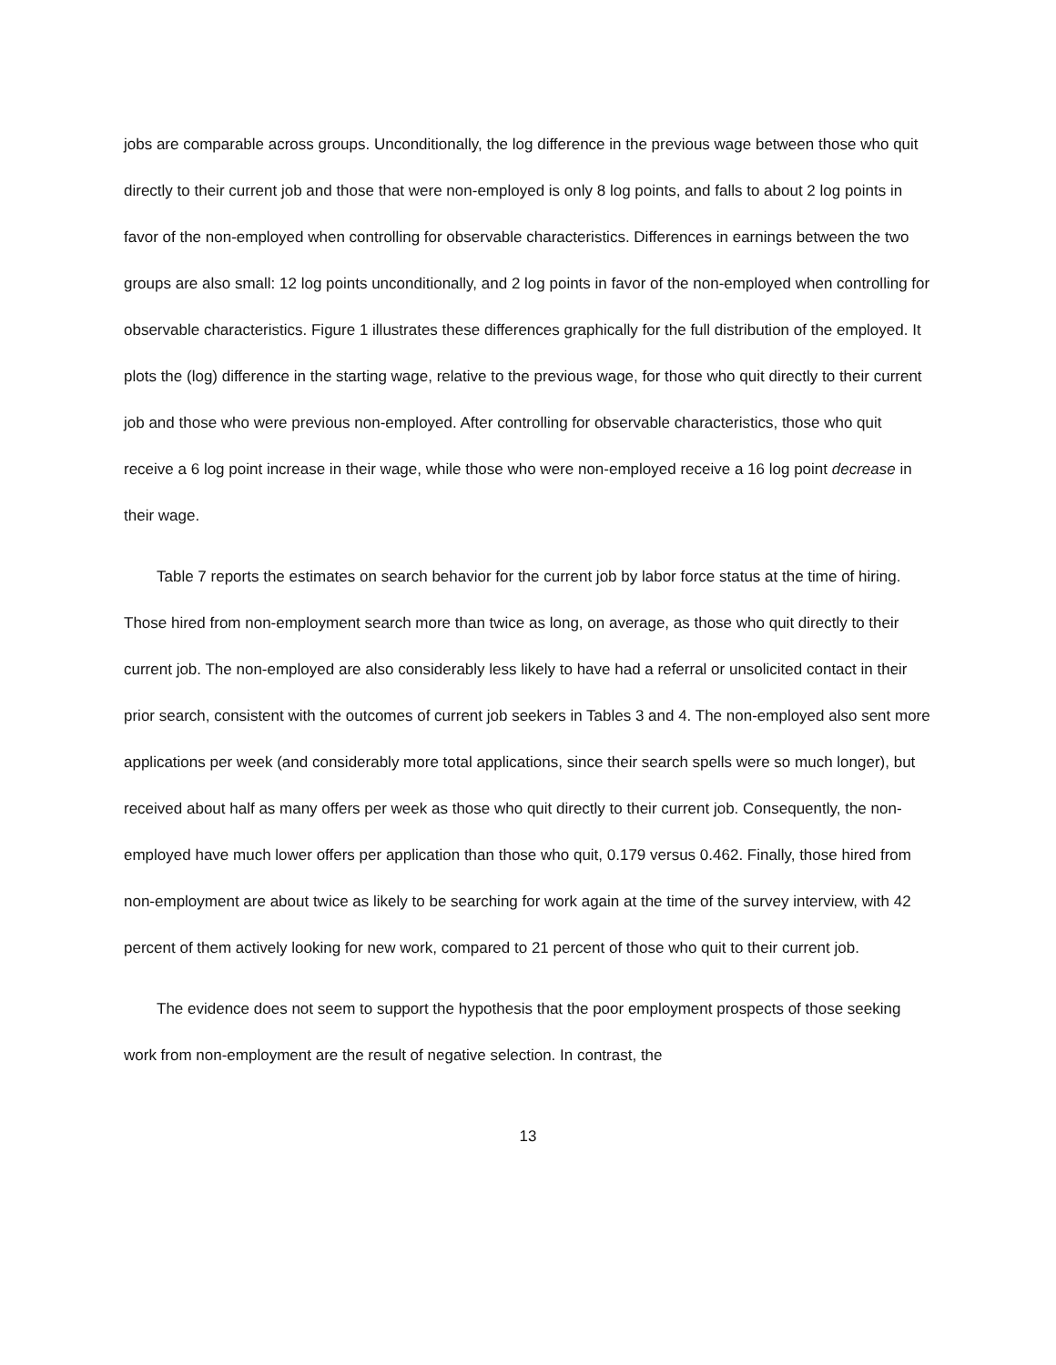jobs are comparable across groups. Unconditionally, the log difference in the previous wage between those who quit directly to their current job and those that were non-employed is only 8 log points, and falls to about 2 log points in favor of the non-employed when controlling for observable characteristics. Differences in earnings between the two groups are also small: 12 log points unconditionally, and 2 log points in favor of the non-employed when controlling for observable characteristics. Figure 1 illustrates these differences graphically for the full distribution of the employed. It plots the (log) difference in the starting wage, relative to the previous wage, for those who quit directly to their current job and those who were previous non-employed. After controlling for observable characteristics, those who quit receive a 6 log point increase in their wage, while those who were non-employed receive a 16 log point decrease in their wage.
Table 7 reports the estimates on search behavior for the current job by labor force status at the time of hiring. Those hired from non-employment search more than twice as long, on average, as those who quit directly to their current job. The non-employed are also considerably less likely to have had a referral or unsolicited contact in their prior search, consistent with the outcomes of current job seekers in Tables 3 and 4. The non-employed also sent more applications per week (and considerably more total applications, since their search spells were so much longer), but received about half as many offers per week as those who quit directly to their current job. Consequently, the non-employed have much lower offers per application than those who quit, 0.179 versus 0.462. Finally, those hired from non-employment are about twice as likely to be searching for work again at the time of the survey interview, with 42 percent of them actively looking for new work, compared to 21 percent of those who quit to their current job.
The evidence does not seem to support the hypothesis that the poor employment prospects of those seeking work from non-employment are the result of negative selection. In contrast, the
13